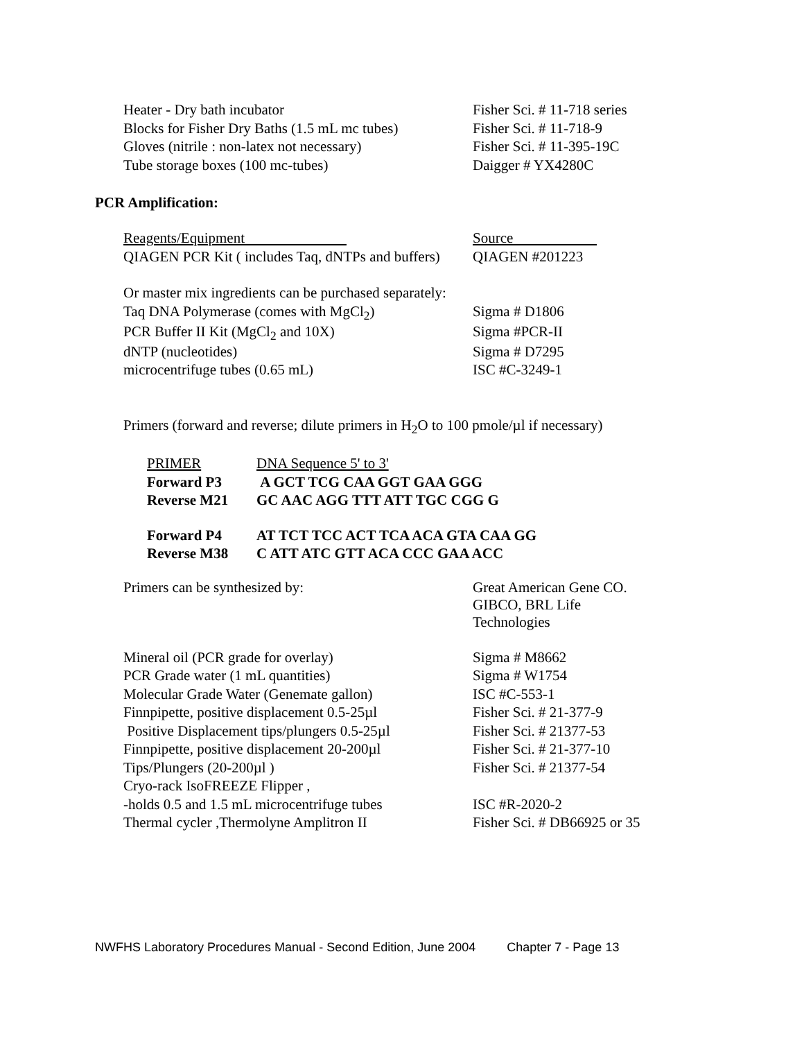| Heater - Dry bath incubator | Fisher Sci. # 11-718 series |
| Blocks for Fisher Dry Baths (1.5 mL mc tubes) | Fisher Sci. # 11-718-9 |
| Gloves (nitrile : non-latex not necessary) | Fisher Sci. # 11-395-19C |
| Tube storage boxes (100 mc-tubes) | Daigger # YX4280C |
PCR Amplification:
| Reagents/Equipment | Source |
| QIAGEN PCR Kit ( includes Taq, dNTPs and buffers) | QIAGEN #201223 |
| Or master mix ingredients can be purchased separately: | |
| Taq DNA Polymerase (comes with MgCl<sub>2</sub>) | Sigma # D1806 |
| PCR Buffer II Kit (MgCl<sub>2</sub> and 10X) | Sigma #PCR-II |
| dNTP (nucleotides) | Sigma # D7295 |
| microcentrifuge tubes (0.65 mL) | ISC #C-3249-1 |
| Primers (forward and reverse; dilute primers in H<sub>2</sub>O to 100 pmole/µl if necessary) | |
| PRIMER | DNA Sequence 5' to 3' |
| Forward P3 | A GCT TCG CAA GGT GAA GGG |
| Reverse M21 | GC AAC AGG TTT ATT TGC CGG G |
| Forward P4 | AT TCT TCC ACT TCA ACA GTA CAA GG |
| Reverse M38 | C ATT ATC GTT ACA CCC GAA ACC |
| Primers can be synthesized by: | Great American Gene CO. GIBCO, BRL Life Technologies |
| Mineral oil (PCR grade for overlay) | Sigma # M8662 |
| PCR Grade water (1 mL quantities) | Sigma # W1754 |
| Molecular Grade Water (Genemate gallon) | ISC #C-553-1 |
| Finnpipette, positive displacement 0.5-25µl | Fisher Sci. # 21-377-9 |
| Positive Displacement tips/plungers 0.5-25µl | Fisher Sci. # 21377-53 |
| Finnpipette, positive displacement 20-200µl | Fisher Sci. # 21-377-10 |
| Tips/Plungers (20-200µl ) | Fisher Sci. # 21377-54 |
| Cryo-rack IsoFREEZE Flipper , | |
| -holds 0.5 and 1.5 mL microcentrifuge tubes | ISC #R-2020-2 |
| Thermal cycler ,Thermolyne Amplitron II | Fisher Sci. # DB66925 or 35 |
NWFHS Laboratory Procedures Manual - Second Edition, June 2004 Chapter 7 - Page 13